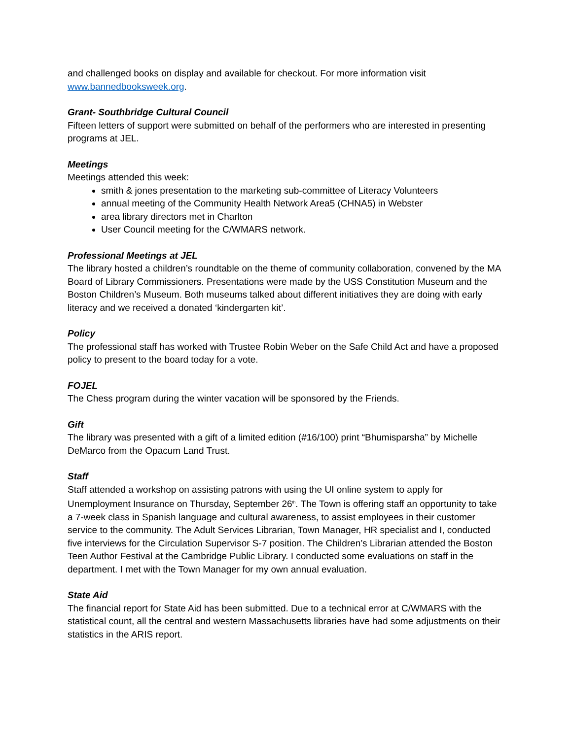and challenged books on display and available for checkout. For more information visit www.bannedbooksweek.org.
Grant- Southbridge Cultural Council
Fifteen letters of support were submitted on behalf of the performers who are interested in presenting programs at JEL.
Meetings
Meetings attended this week:
smith & jones presentation to the marketing sub-committee of Literacy Volunteers
annual meeting of the Community Health Network Area5 (CHNA5) in Webster
area library directors met in Charlton
User Council meeting for the C/WMARS network.
Professional Meetings at JEL
The library hosted a children’s roundtable on the theme of community collaboration, convened by the MA Board of Library Commissioners. Presentations were made by the USS Constitution Museum and the Boston Children’s Museum. Both museums talked about different initiatives they are doing with early literacy and we received a donated ‘kindergarten kit’.
Policy
The professional staff has worked with Trustee Robin Weber on the Safe Child Act and have a proposed policy to present to the board today for a vote.
FOJEL
The Chess program during the winter vacation will be sponsored by the Friends.
Gift
The library was presented with a gift of a limited edition (#16/100) print “Bhumisparsha” by Michelle DeMarco from the Opacum Land Trust.
Staff
Staff attended a workshop on assisting patrons with using the UI online system to apply for Unemployment Insurance on Thursday, September 26<sup>th</sup>. The Town is offering staff an opportunity to take a 7-week class in Spanish language and cultural awareness, to assist employees in their customer service to the community. The Adult Services Librarian, Town Manager, HR specialist and I, conducted five interviews for the Circulation Supervisor S-7 position. The Children’s Librarian attended the Boston Teen Author Festival at the Cambridge Public Library. I conducted some evaluations on staff in the department. I met with the Town Manager for my own annual evaluation.
State Aid
The financial report for State Aid has been submitted. Due to a technical error at C/WMARS with the statistical count, all the central and western Massachusetts libraries have had some adjustments on their statistics in the ARIS report.